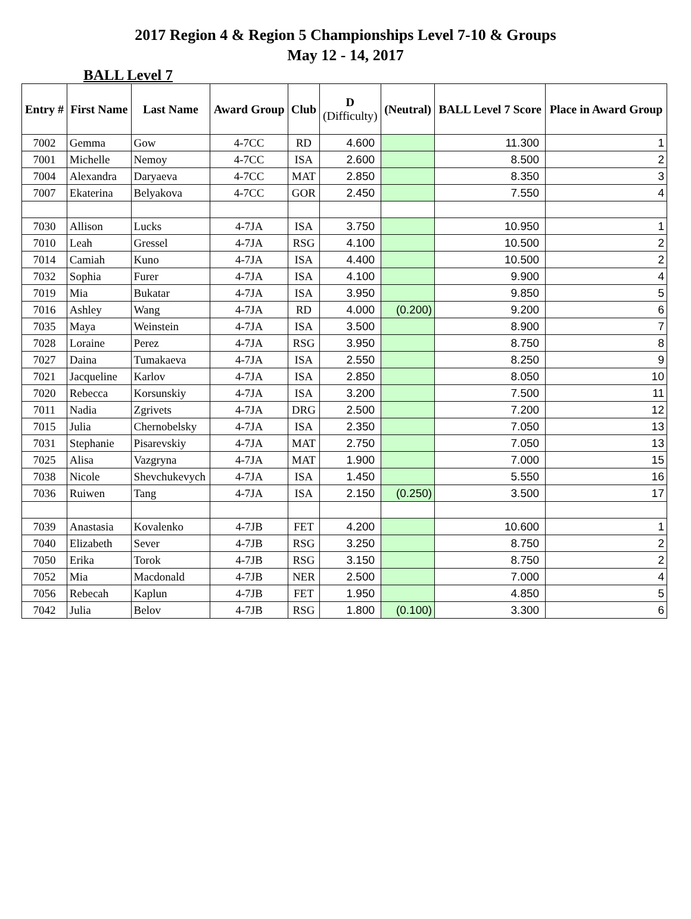2017 Region 4 & Region 5 Championships Level 7-10 & Groups
May 12 - 14, 2017
BALL Level 7
| Entry # | First Name | Last Name | Award Group | Club | D (Difficulty) | (Neutral) | BALL Level 7 Score | Place in Award Group |
| --- | --- | --- | --- | --- | --- | --- | --- | --- |
| 7002 | Gemma | Gow | 4-7CC | RD | 4.600 | | 11.300 | 1 |
| 7001 | Michelle | Nemoy | 4-7CC | ISA | 2.600 | | 8.500 | 2 |
| 7004 | Alexandra | Daryaeva | 4-7CC | MAT | 2.850 | | 8.350 | 3 |
| 7007 | Ekaterina | Belyakova | 4-7CC | GOR | 2.450 | | 7.550 | 4 |
| 7030 | Allison | Lucks | 4-7JA | ISA | 3.750 | | 10.950 | 1 |
| 7010 | Leah | Gressel | 4-7JA | RSG | 4.100 | | 10.500 | 2 |
| 7014 | Camiah | Kuno | 4-7JA | ISA | 4.400 | | 10.500 | 2 |
| 7032 | Sophia | Furer | 4-7JA | ISA | 4.100 | | 9.900 | 4 |
| 7019 | Mia | Bukatar | 4-7JA | ISA | 3.950 | | 9.850 | 5 |
| 7016 | Ashley | Wang | 4-7JA | RD | 4.000 | (0.200) | 9.200 | 6 |
| 7035 | Maya | Weinstein | 4-7JA | ISA | 3.500 | | 8.900 | 7 |
| 7028 | Loraine | Perez | 4-7JA | RSG | 3.950 | | 8.750 | 8 |
| 7027 | Daina | Tumakaeva | 4-7JA | ISA | 2.550 | | 8.250 | 9 |
| 7021 | Jacqueline | Karlov | 4-7JA | ISA | 2.850 | | 8.050 | 10 |
| 7020 | Rebecca | Korsunskiy | 4-7JA | ISA | 3.200 | | 7.500 | 11 |
| 7011 | Nadia | Zgrivets | 4-7JA | DRG | 2.500 | | 7.200 | 12 |
| 7015 | Julia | Chernobelsky | 4-7JA | ISA | 2.350 | | 7.050 | 13 |
| 7031 | Stephanie | Pisarevskiy | 4-7JA | MAT | 2.750 | | 7.050 | 13 |
| 7025 | Alisa | Vazgryna | 4-7JA | MAT | 1.900 | | 7.000 | 15 |
| 7038 | Nicole | Shevchukevych | 4-7JA | ISA | 1.450 | | 5.550 | 16 |
| 7036 | Ruiwen | Tang | 4-7JA | ISA | 2.150 | (0.250) | 3.500 | 17 |
| 7039 | Anastasia | Kovalenko | 4-7JB | FET | 4.200 | | 10.600 | 1 |
| 7040 | Elizabeth | Sever | 4-7JB | RSG | 3.250 | | 8.750 | 2 |
| 7050 | Erika | Torok | 4-7JB | RSG | 3.150 | | 8.750 | 2 |
| 7052 | Mia | Macdonald | 4-7JB | NER | 2.500 | | 7.000 | 4 |
| 7056 | Rebecah | Kaplun | 4-7JB | FET | 1.950 | | 4.850 | 5 |
| 7042 | Julia | Belov | 4-7JB | RSG | 1.800 | (0.100) | 3.300 | 6 |